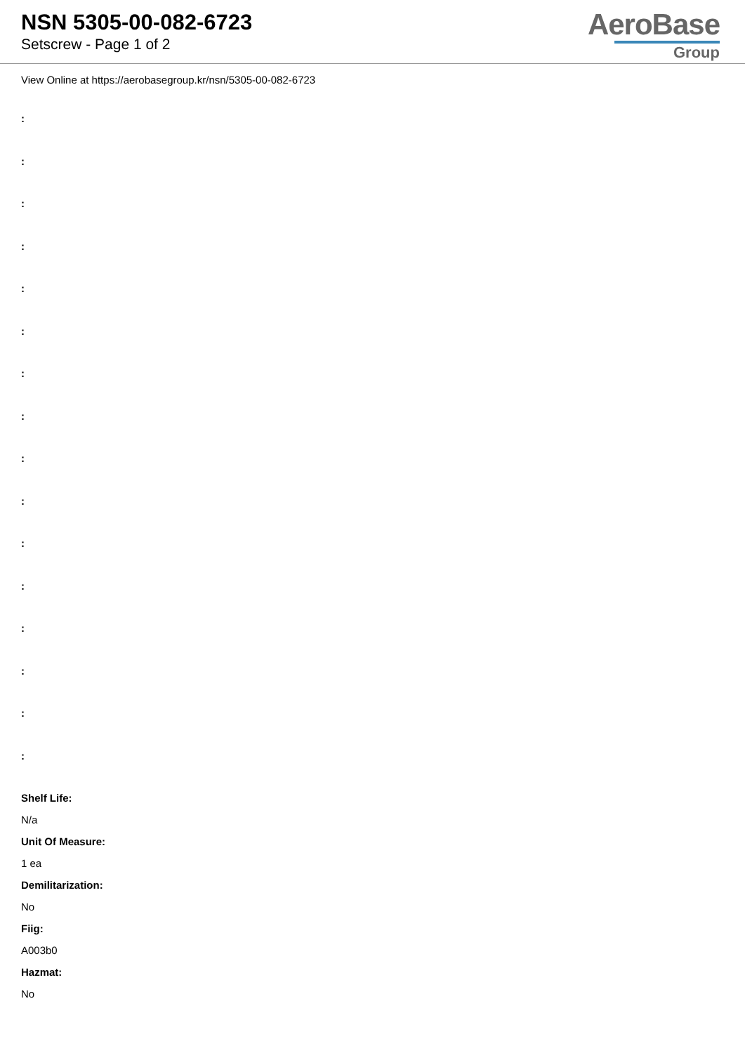NSN 5305-00-082-6723
Setscrew - Page 1 of 2
AeroBase
Group
View Online at https://aerobasegroup.kr/nsn/5305-00-082-6723
:
:
:
:
:
:
:
:
:
:
:
:
:
:
:
:
Shelf Life:
N/a
Unit Of Measure:
1 ea
Demilitarization:
No
Fiig:
A003b0
Hazmat:
No